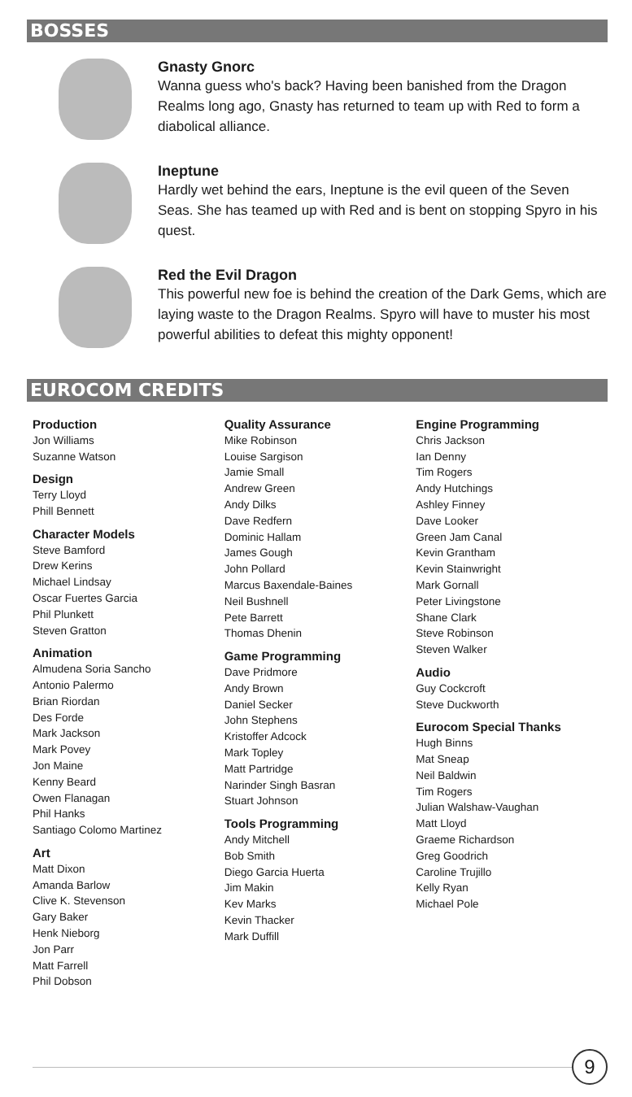BOSSES
Gnasty Gnorc
Wanna guess who's back? Having been banished from the Dragon Realms long ago, Gnasty has returned to team up with Red to form a diabolical alliance.
Ineptune
Hardly wet behind the ears, Ineptune is the evil queen of the Seven Seas. She has teamed up with Red and is bent on stopping Spyro in his quest.
Red the Evil Dragon
This powerful new foe is behind the creation of the Dark Gems, which are laying waste to the Dragon Realms. Spyro will have to muster his most powerful abilities to defeat this mighty opponent!
EUROCOM CREDITS
Production
Jon Williams
Suzanne Watson
Design
Terry Lloyd
Phill Bennett
Character Models
Steve Bamford
Drew Kerins
Michael Lindsay
Oscar Fuertes Garcia
Phil Plunkett
Steven Gratton
Animation
Almudena Soria Sancho
Antonio Palermo
Brian Riordan
Des Forde
Mark Jackson
Mark Povey
Jon Maine
Kenny Beard
Owen Flanagan
Phil Hanks
Santiago Colomo Martinez
Art
Matt Dixon
Amanda Barlow
Clive K. Stevenson
Gary Baker
Henk Nieborg
Jon Parr
Matt Farrell
Phil Dobson
Quality Assurance
Mike Robinson
Louise Sargison
Jamie Small
Andrew Green
Andy Dilks
Dave Redfern
Dominic Hallam
James Gough
John Pollard
Marcus Baxendale-Baines
Neil Bushnell
Pete Barrett
Thomas Dhenin
Game Programming
Dave Pridmore
Andy Brown
Daniel Secker
John Stephens
Kristoffer Adcock
Mark Topley
Matt Partridge
Narinder Singh Basran
Stuart Johnson
Tools Programming
Andy Mitchell
Bob Smith
Diego Garcia Huerta
Jim Makin
Kev Marks
Kevin Thacker
Mark Duffill
Engine Programming
Chris Jackson
Ian Denny
Tim Rogers
Andy Hutchings
Ashley Finney
Dave Looker
Green Jam Canal
Kevin Grantham
Kevin Stainwright
Mark Gornall
Peter Livingstone
Shane Clark
Steve Robinson
Steven Walker
Audio
Guy Cockcroft
Steve Duckworth
Eurocom Special Thanks
Hugh Binns
Mat Sneap
Neil Baldwin
Tim Rogers
Julian Walshaw-Vaughan
Matt Lloyd
Graeme Richardson
Greg Goodrich
Caroline Trujillo
Kelly Ryan
Michael Pole
9